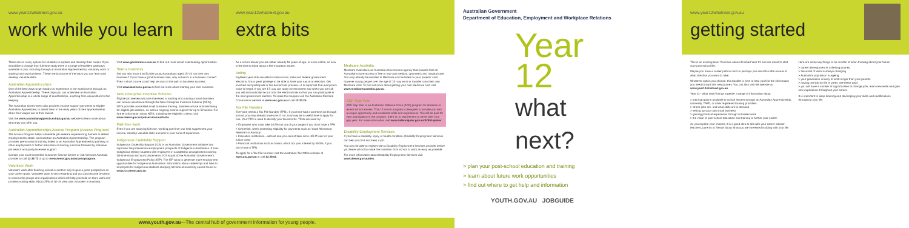www.year12whatnext.gov.au
work while you learn
There are so many options for students to explore and develop their career. If you would like a change from full-time study there is a range of excellent pathways available to you, including through an Australian Apprenticeship, voluntary work or starting your own business. These are just some of the ways you can learn and develop valuable skills.
Australian Apprenticeships
One of the best ways to get hands-on experience in the workforce is through an Australian Apprenticeship. These days you can undertake an Australian Apprenticeship in a whole range of qualifications, anything from aquaculture to zoo keeping.
The Australian Government also provides income support payments to eligible Australian Apprentices, to assist them in the early years of their apprenticeship when their wages are at their lowest.
Visit the www.australianapprenticeships.gov.au website to learn more about what they can offer you.
Australian Apprenticeships Access Program (Access Program)
The Access Program helps vulnerable job seekers experiencing barriers to skilled employment to obtain and maintain an Australian Apprenticeship. The program provides pre-vocational training linked to an Australian Apprenticeship pathway or other employment or further education or training outcome followed by intensive job search and post placement support.
Contact your local Centrelink Customer Service Centre or Job Services Australia provider or call 13 38 73 or go to www.deewr.gov.au/accessprogram.
Volunteer Work
Voluntary work after finishing school is another way to gain a good perspective on your career goals. Volunteer work is very rewarding and you can become involved in community groups and organisations which will help you build on team work and problem solving skills. About 25% of 18–24 year olds volunteer in Australia.
Visit www.govolunteer.com.au to find out more about volunteering opportunities.
Start a Business
Did you also know that 50,000 young Australians aged 15–24 run their own business? If you have a good business idea, why not enrol in a business course? Even a short course could help set you on the path to business success.
Visit www.business.gov.au to find out more about starting your own business.
New Enterprise Incentive Scheme
Eligible job seekers who are interested in starting and running a small business can access assistance through the New Enterprise Incentive Scheme (NEIS). NEIS provides accredited small business training, business advice and mentoring for eligible job seekers, as well as ongoing income support for up to 52 weeks. For further information about NEIS, including the eligibility criteria, visit www.deewr.gov.au/jobservicesaustralia.
Part-time work
Even if you are studying full-time, working part-time can help supplement your income, develop valuable skills and add to your bank of experience.
Indigenous Cadetship Support
Indigenous Cadetship Support (ICS) is an Australian Government initiative that improves the professional employment prospects of Indigenous Australians. It links Indigenous tertiary students with employers in a cadetship arrangement involving full-time study and work placements. ICS is part of the Australian Government's Indigenous Employment Policy (IEP). The IEP aims to generate more employment opportunities for Indigenous Australians. Information about cadetships and links to employers for Indigenous students studying full time at university can be found at www.ics.deewr.gov.au.
www.year12whatnext.gov.au
extra bits
As a school leaver you are either already 18 years of age, or soon will be, so now is the time to think about a few important issues.
Voting
Eighteen year olds are able to vote in local, state and federal government elections. It is a great privilege to be able to have your say at an election. Get involved and participate in this democratic process—it is important that everyone's voice is heard. If you are 17, you can apply for enrolment and when you turn 18 you will automatically be put onto the electoral role so that you can participate in the next government election. To make this happen visit the Australian Electoral Commission website at www.aec.gov.au or call 13 23 26.
Tax File Number
Everyone needs a Tax File Number (TFN). If you have had a part-time job through school, you may already have one. If not, now may be a useful time to apply for one. Your TFN is used to identify your tax records. TFNs are used by:
> Employers who must take 46.5% tax out of your wages if you don't have a TFN
> Centrelink, when assessing eligibility for payments such as Youth Allowance, Newstart or Austudy
> Education institutions—without one you cannot take out a HELP loan for your tuition costs
> Financial institutions such as banks, which tax your interest by 46.5%, if you don't have a TFN.
To apply for a Tax File Number visit the Australian Tax Office website at www.ato.gov.au or call 13 28 61.
Medicare Australia
Medicare Australia is an Australian Government agency that ensures that all Australians have access to free or low-cost medical, optometric and hospital care. You may already be enrolled in Medicare and be listed on your parents' card however young people over the age of 15 may enrol or transfer onto their own Medicare card. To find out more about getting your own Medicare card visit www.medicareaustralia.gov.au.
ADF Gap Year
ADF Gap Year is an Australian Defence Force (ADF) program for students or recent school leavers. This 12 month program is designed to provide you with a unique opportunity and invaluable skills and experiences. You will be paid for your participation in the program, there is no requirement to serve after your gap year. For more information visit www.defencejobs.gov.au/ADFGapYear.
Disability Employment Services
If you have a disability, injury or health condition, Disability Employment Services can help you find and keep a job.
You may be able to register with a Disability Employment Services provider before you leave school to make the transition from school to work as easy as possible.
For more information about Disability Employment Services visit www.deewr.gov.au/des.
Australian Government
Department of Education, Employment and Workplace Relations
Year 12
what next?
> plan your post-school education and training
> learn about future work opportunities
> find out where to get help and information
YOUTH.GOV.AU JOBGUIDE
www.year12whatnext.gov.au
getting started
This is an exciting time! You have almost finished Year 12 and are about to start your post-school life.
Maybe you have a career path in mind or perhaps you are still a little unsure of what direction you want to take.
Whatever option you choose, this booklet is here to help you find the information you need to start this new journey. You can also visit the website at www.year12whatnext.gov.au.
Year 12 - what next? brings together a range of information about:
> training options available to school leavers through an Australian Apprenticeship, university, TAFE, or other registered training providers
> where jobs are, and what skills are in demand
> setting up your own small business
> gaining practical experience through volunteer work
> the value of post-school education and training to further your career.
As you explore your choices, it is a good idea to talk with your career adviser, teachers, parents or friends about what you are interested in doing with your life.
Here are some key things to be mindful of when thinking about your future:
> career development is a lifelong journey
> the world of work is always changing
> Australia's population is ageing
> your generation is likely to work longer than your parents
> having one job for life is pretty rare these days
> you will have a number of opportunities to change jobs, learn new skills and gain new experience throughout your career.
It is important to keep learning and developing your skills and qualifications throughout your life.
www.youth.gov.au—The central hub of government information for young people.